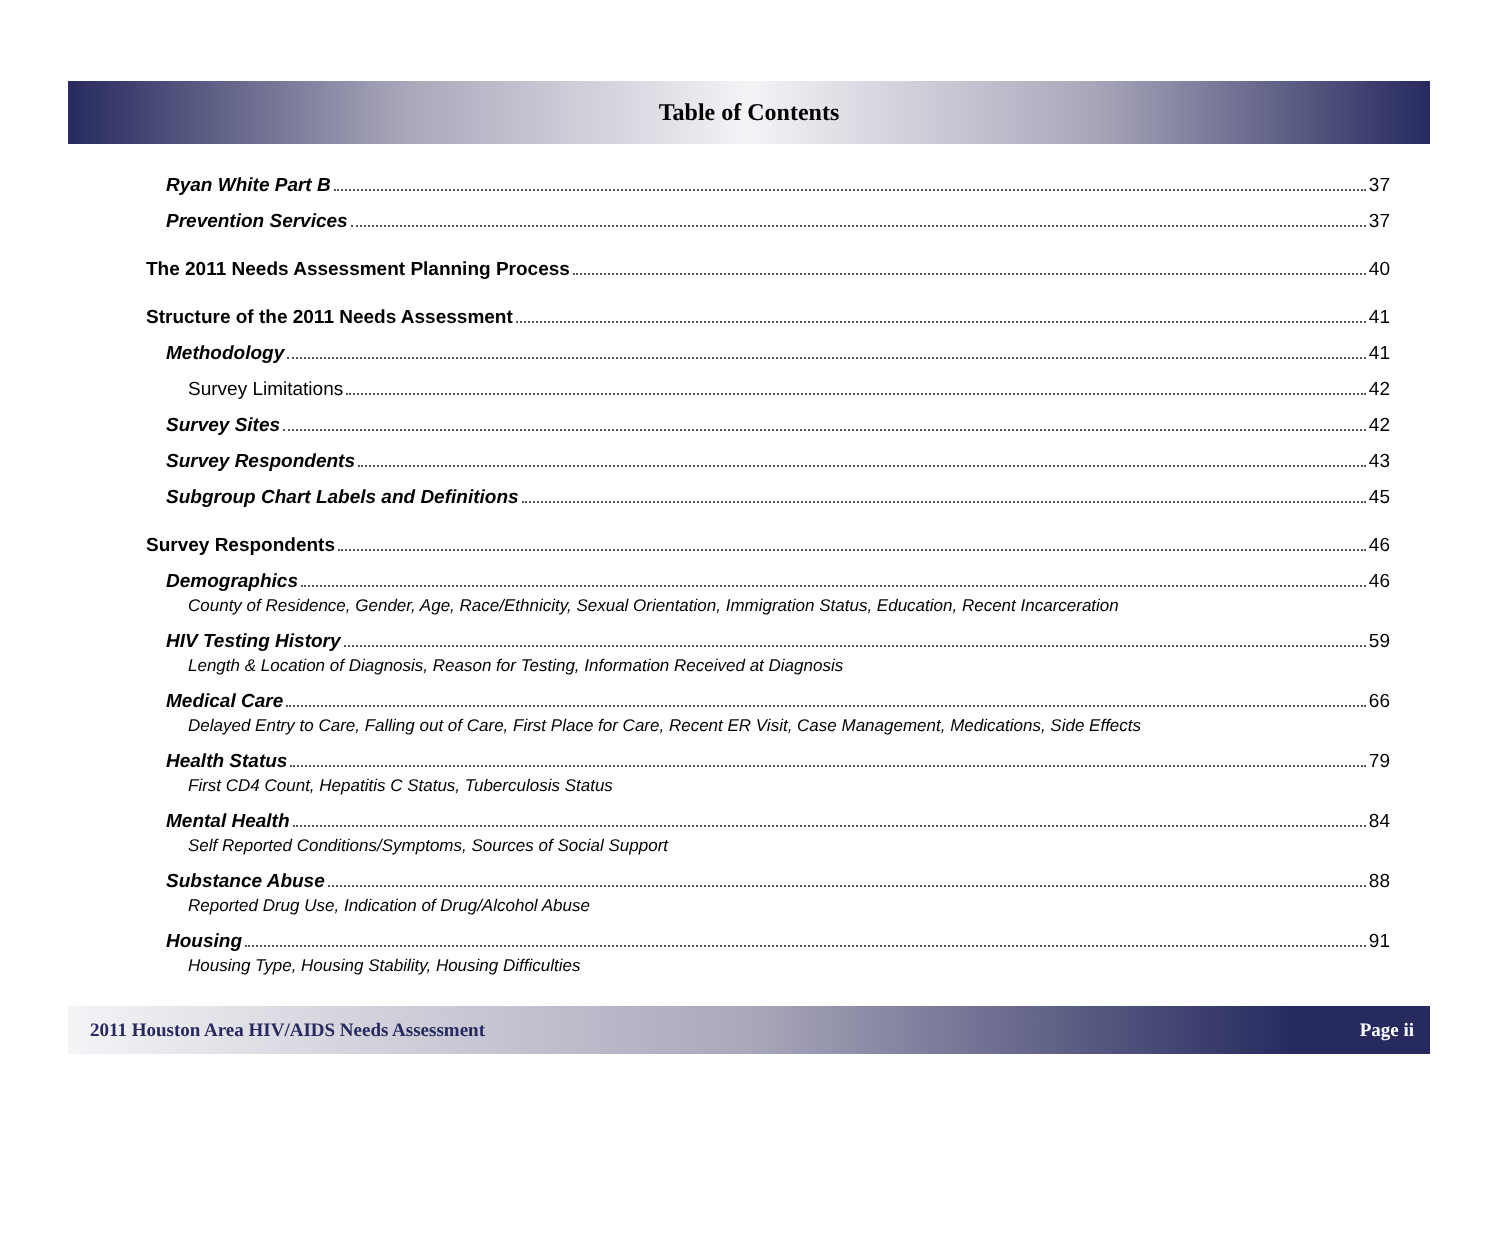Table of Contents
Ryan White Part B 37
Prevention Services 37
The 2011 Needs Assessment Planning Process 40
Structure of the 2011 Needs Assessment 41
Methodology 41
Survey Limitations 42
Survey Sites 42
Survey Respondents 43
Subgroup Chart Labels and Definitions 45
Survey Respondents 46
Demographics 46
County of Residence, Gender, Age, Race/Ethnicity, Sexual Orientation, Immigration Status, Education, Recent Incarceration
HIV Testing History 59
Length & Location of Diagnosis, Reason for Testing, Information Received at Diagnosis
Medical Care 66
Delayed Entry to Care, Falling out of Care, First Place for Care, Recent ER Visit, Case Management, Medications, Side Effects
Health Status 79
First CD4 Count, Hepatitis C Status, Tuberculosis Status
Mental Health 84
Self Reported Conditions/Symptoms, Sources of Social Support
Substance Abuse 88
Reported Drug Use, Indication of Drug/Alcohol Abuse
Housing 91
Housing Type, Housing Stability, Housing Difficulties
2011 Houston Area HIV/AIDS Needs Assessment Page ii